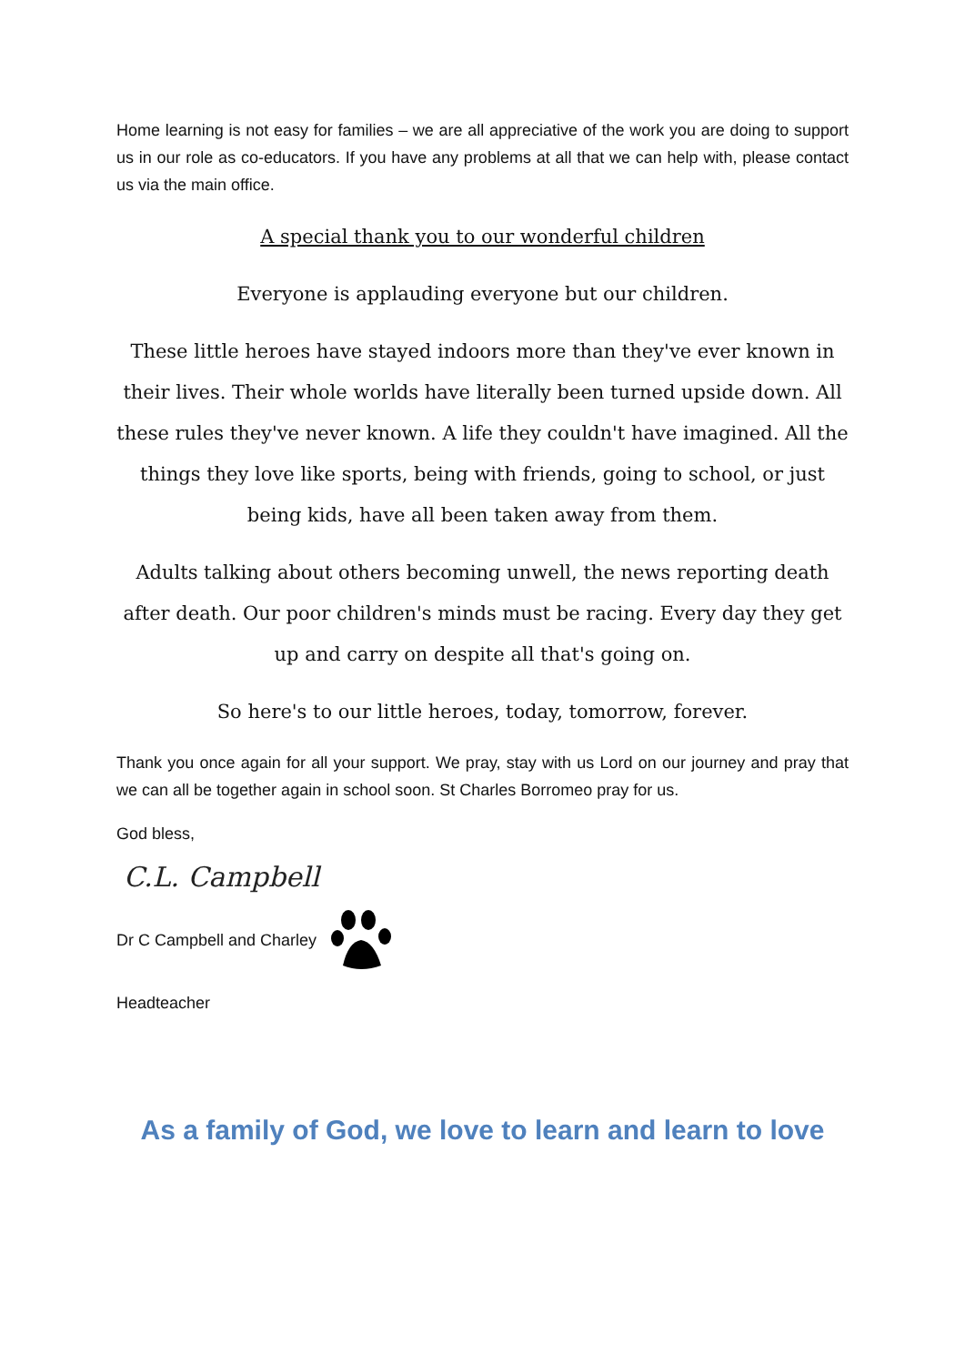Home learning is not easy for families – we are all appreciative of the work you are doing to support us in our role as co-educators. If you have any problems at all that we can help with, please contact us via the main office.
A special thank you to our wonderful children
Everyone is applauding everyone but our children.
These little heroes have stayed indoors more than they've ever known in their lives. Their whole worlds have literally been turned upside down. All these rules they've never known. A life they couldn't have imagined. All the things they love like sports, being with friends, going to school, or just being kids, have all been taken away from them.
Adults talking about others becoming unwell, the news reporting death after death. Our poor children's minds must be racing. Every day they get up and carry on despite all that's going on.
So here's to our little heroes, today, tomorrow, forever.
Thank you once again for all your support. We pray, stay with us Lord on our journey and pray that we can all be together again in school soon. St Charles Borromeo pray for us.
God bless,
C.L. Campbell
Dr C Campbell and Charley
Headteacher
As a family of God, we love to learn and learn to love